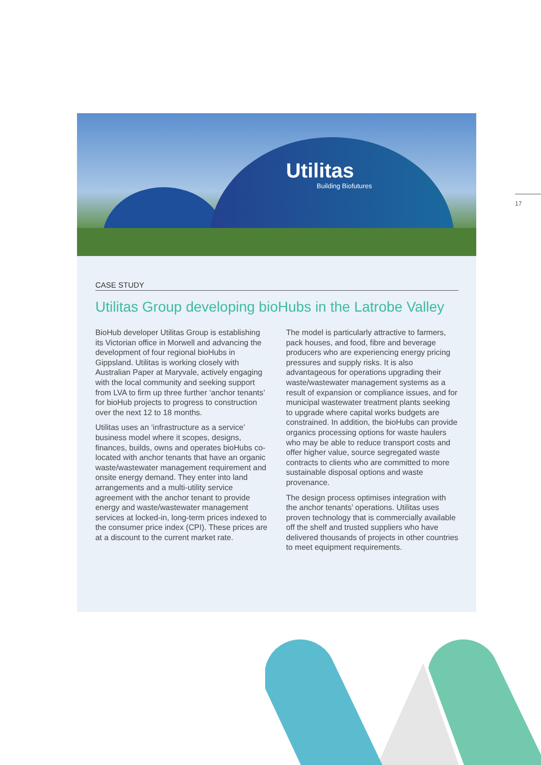Utilitas
Building Biofutures
17
CASE STUDY
Utilitas Group developing bioHubs in the Latrobe Valley
BioHub developer Utilitas Group is establishing its Victorian office in Morwell and advancing the development of four regional bioHubs in Gippsland. Utilitas is working closely with Australian Paper at Maryvale, actively engaging with the local community and seeking support from LVA to firm up three further ‘anchor tenants’ for bioHub projects to progress to construction over the next 12 to 18 months.
Utilitas uses an ‘infrastructure as a service’ business model where it scopes, designs, finances, builds, owns and operates bioHubs co-located with anchor tenants that have an organic waste/wastewater management requirement and onsite energy demand. They enter into land arrangements and a multi-utility service agreement with the anchor tenant to provide energy and waste/wastewater management services at locked-in, long-term prices indexed to the consumer price index (CPI). These prices are at a discount to the current market rate.
The model is particularly attractive to farmers, pack houses, and food, fibre and beverage producers who are experiencing energy pricing pressures and supply risks. It is also advantageous for operations upgrading their waste/wastewater management systems as a result of expansion or compliance issues, and for municipal wastewater treatment plants seeking to upgrade where capital works budgets are constrained. In addition, the bioHubs can provide organics processing options for waste haulers who may be able to reduce transport costs and offer higher value, source segregated waste contracts to clients who are committed to more sustainable disposal options and waste provenance.
The design process optimises integration with the anchor tenants’ operations. Utilitas uses proven technology that is commercially available off the shelf and trusted suppliers who have delivered thousands of projects in other countries to meet equipment requirements.